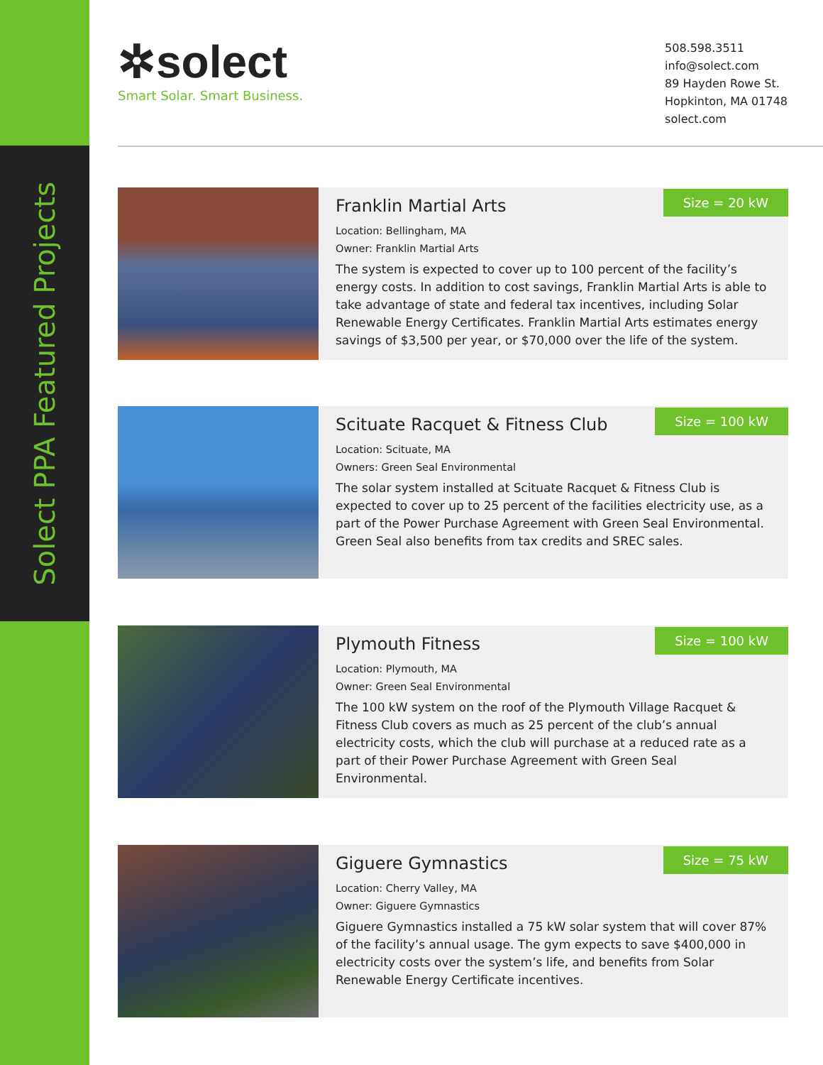Solect PPA Featured Projects
✲solect
Smart Solar. Smart Business.
508.598.3511
info@solect.com
89 Hayden Rowe St.
Hopkinton, MA 01748
solect.com
Size = 20 kW
Franklin Martial Arts
Location: Bellingham, MA
Owner: Franklin Martial Arts
The system is expected to cover up to 100 percent of the facility’s energy costs. In addition to cost savings, Franklin Martial Arts is able to take advantage of state and federal tax incentives, including Solar Renewable Energy Certificates. Franklin Martial Arts estimates energy savings of $3,500 per year, or $70,000 over the life of the system.
Size = 100 kW
Scituate Racquet & Fitness Club
Location: Scituate, MA
Owners: Green Seal Environmental
The solar system installed at Scituate Racquet & Fitness Club is expected to cover up to 25 percent of the facilities electricity use, as a part of the Power Purchase Agreement with Green Seal Environmental. Green Seal also benefits from tax credits and SREC sales.
Size = 100 kW
Plymouth Fitness
Location: Plymouth, MA
Owner: Green Seal Environmental
The 100 kW system on the roof of the Plymouth Village Racquet & Fitness Club covers as much as 25 percent of the club’s annual electricity costs, which the club will purchase at a reduced rate as a part of their Power Purchase Agreement with Green Seal Environmental.
Size = 75 kW
Giguere Gymnastics
Location: Cherry Valley, MA
Owner: Giguere Gymnastics
Giguere Gymnastics installed a 75 kW solar system that will cover 87% of the facility’s annual usage. The gym expects to save $400,000 in electricity costs over the system’s life, and benefits from Solar Renewable Energy Certificate incentives.